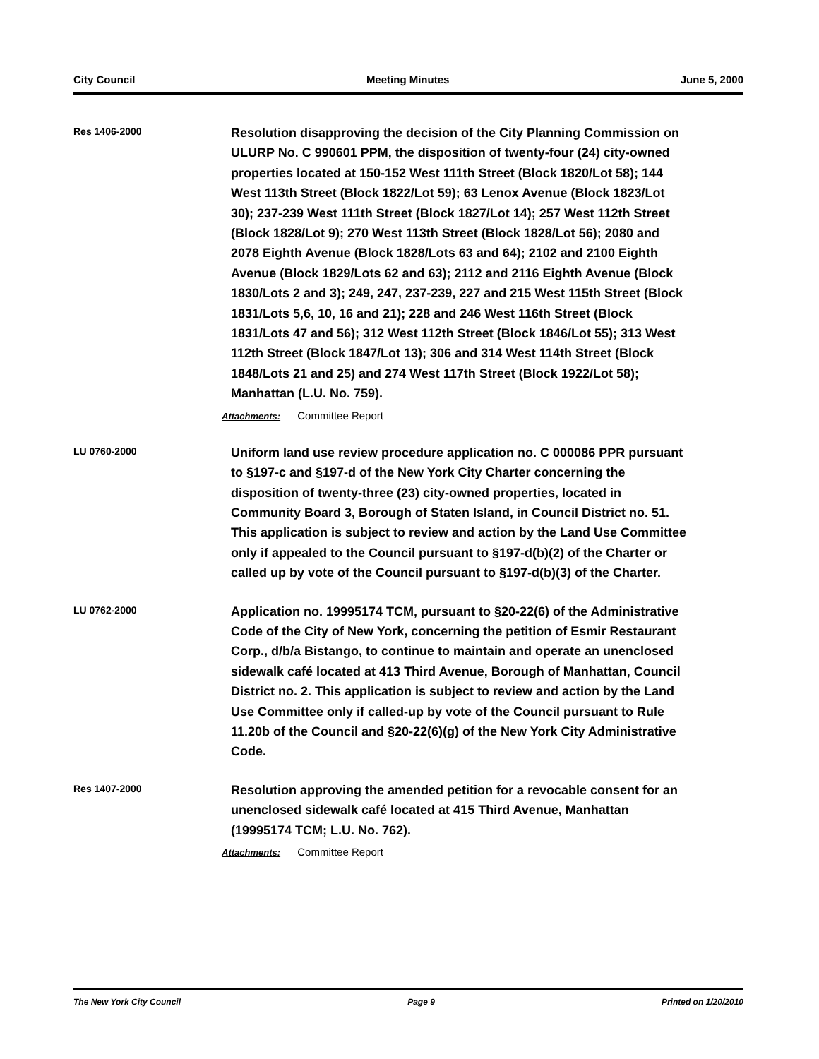City Council Meeting Minutes June 5, 2000
Res 1406-2000
Resolution disapproving the decision of the City Planning Commission on ULURP No. C 990601 PPM, the disposition of twenty-four (24) city-owned properties located at 150-152 West 111th Street (Block 1820/Lot 58); 144 West 113th Street (Block 1822/Lot 59); 63 Lenox Avenue (Block 1823/Lot 30); 237-239 West 111th Street (Block 1827/Lot 14); 257 West 112th Street (Block 1828/Lot 9); 270 West 113th Street (Block 1828/Lot 56); 2080 and 2078 Eighth Avenue (Block 1828/Lots 63 and 64); 2102 and 2100 Eighth Avenue (Block 1829/Lots 62 and 63); 2112 and 2116 Eighth Avenue (Block 1830/Lots 2 and 3); 249, 247, 237-239, 227 and 215 West 115th Street (Block 1831/Lots 5,6, 10, 16 and 21); 228 and 246 West 116th Street (Block 1831/Lots 47 and 56); 312 West 112th Street (Block 1846/Lot 55); 313 West 112th Street (Block 1847/Lot 13); 306 and 314 West 114th Street (Block 1848/Lots 21 and 25) and 274 West 117th Street (Block 1922/Lot 58); Manhattan (L.U. No. 759).
Attachments: Committee Report
LU 0760-2000
Uniform land use review procedure application no. C 000086 PPR pursuant to §197-c and §197-d of the New York City Charter concerning the disposition of twenty-three (23) city-owned properties, located in Community Board 3, Borough of Staten Island, in Council District no. 51. This application is subject to review and action by the Land Use Committee only if appealed to the Council pursuant to §197-d(b)(2) of the Charter or called up by vote of the Council pursuant to §197-d(b)(3) of the Charter.
LU 0762-2000
Application no. 19995174 TCM, pursuant to §20-22(6) of the Administrative Code of the City of New York, concerning the petition of Esmir Restaurant Corp., d/b/a Bistango, to continue to maintain and operate an unenclosed sidewalk café located at 413 Third Avenue, Borough of Manhattan, Council District no. 2. This application is subject to review and action by the Land Use Committee only if called-up by vote of the Council pursuant to Rule 11.20b of the Council and §20-22(6)(g) of the New York City Administrative Code.
Res 1407-2000
Resolution approving the amended petition for a revocable consent for an unenclosed sidewalk café located at 415 Third Avenue, Manhattan (19995174 TCM; L.U. No. 762).
Attachments: Committee Report
The New York City Council Page 9 Printed on 1/20/2010